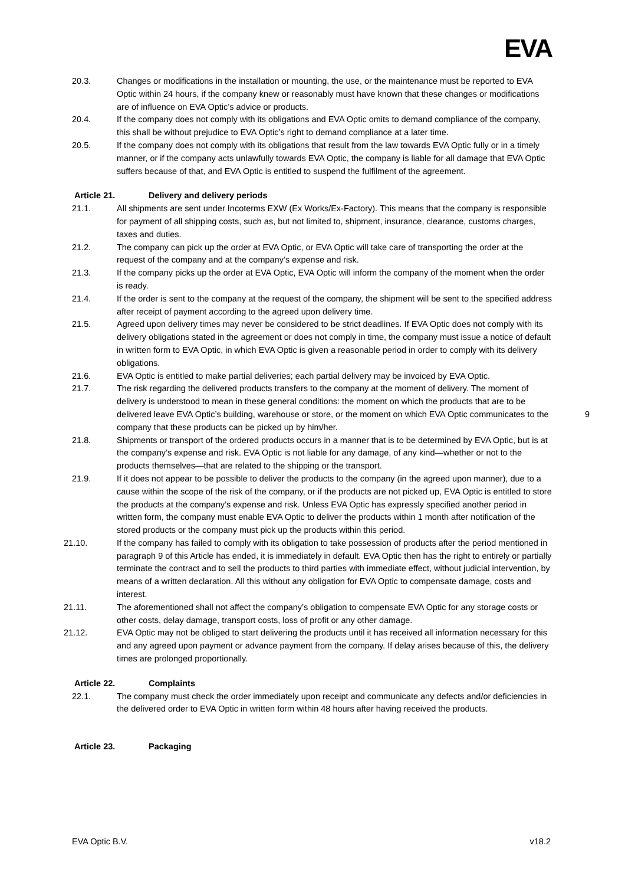EVA
20.3. Changes or modifications in the installation or mounting, the use, or the maintenance must be reported to EVA Optic within 24 hours, if the company knew or reasonably must have known that these changes or modifications are of influence on EVA Optic’s advice or products.
20.4. If the company does not comply with its obligations and EVA Optic omits to demand compliance of the company, this shall be without prejudice to EVA Optic’s right to demand compliance at a later time.
20.5. If the company does not comply with its obligations that result from the law towards EVA Optic fully or in a timely manner, or if the company acts unlawfully towards EVA Optic, the company is liable for all damage that EVA Optic suffers because of that, and EVA Optic is entitled to suspend the fulfilment of the agreement.
Article 21. Delivery and delivery periods
21.1. All shipments are sent under Incoterms EXW (Ex Works/Ex-Factory). This means that the company is responsible for payment of all shipping costs, such as, but not limited to, shipment, insurance, clearance, customs charges, taxes and duties.
21.2. The company can pick up the order at EVA Optic, or EVA Optic will take care of transporting the order at the request of the company and at the company’s expense and risk.
21.3. If the company picks up the order at EVA Optic, EVA Optic will inform the company of the moment when the order is ready.
21.4. If the order is sent to the company at the request of the company, the shipment will be sent to the specified address after receipt of payment according to the agreed upon delivery time.
21.5. Agreed upon delivery times may never be considered to be strict deadlines. If EVA Optic does not comply with its delivery obligations stated in the agreement or does not comply in time, the company must issue a notice of default in written form to EVA Optic, in which EVA Optic is given a reasonable period in order to comply with its delivery obligations.
21.6. EVA Optic is entitled to make partial deliveries; each partial delivery may be invoiced by EVA Optic.
21.7. The risk regarding the delivered products transfers to the company at the moment of delivery. The moment of delivery is understood to mean in these general conditions: the moment on which the products that are to be delivered leave EVA Optic’s building, warehouse or store, or the moment on which EVA Optic communicates to the company that these products can be picked up by him/her.
21.8. Shipments or transport of the ordered products occurs in a manner that is to be determined by EVA Optic, but is at the company’s expense and risk. EVA Optic is not liable for any damage, of any kind—whether or not to the products themselves—that are related to the shipping or the transport.
21.9. If it does not appear to be possible to deliver the products to the company (in the agreed upon manner), due to a cause within the scope of the risk of the company, or if the products are not picked up, EVA Optic is entitled to store the products at the company’s expense and risk. Unless EVA Optic has expressly specified another period in written form, the company must enable EVA Optic to deliver the products within 1 month after notification of the stored products or the company must pick up the products within this period.
21.10. If the company has failed to comply with its obligation to take possession of products after the period mentioned in paragraph 9 of this Article has ended, it is immediately in default. EVA Optic then has the right to entirely or partially terminate the contract and to sell the products to third parties with immediate effect, without judicial intervention, by means of a written declaration. All this without any obligation for EVA Optic to compensate damage, costs and interest.
21.11. The aforementioned shall not affect the company’s obligation to compensate EVA Optic for any storage costs or other costs, delay damage, transport costs, loss of profit or any other damage.
21.12. EVA Optic may not be obliged to start delivering the products until it has received all information necessary for this and any agreed upon payment or advance payment from the company. If delay arises because of this, the delivery times are prolonged proportionally.
Article 22. Complaints
22.1. The company must check the order immediately upon receipt and communicate any defects and/or deficiencies in the delivered order to EVA Optic in written form within 48 hours after having received the products.
Article 23. Packaging
9
EVA Optic B.V. v18.2